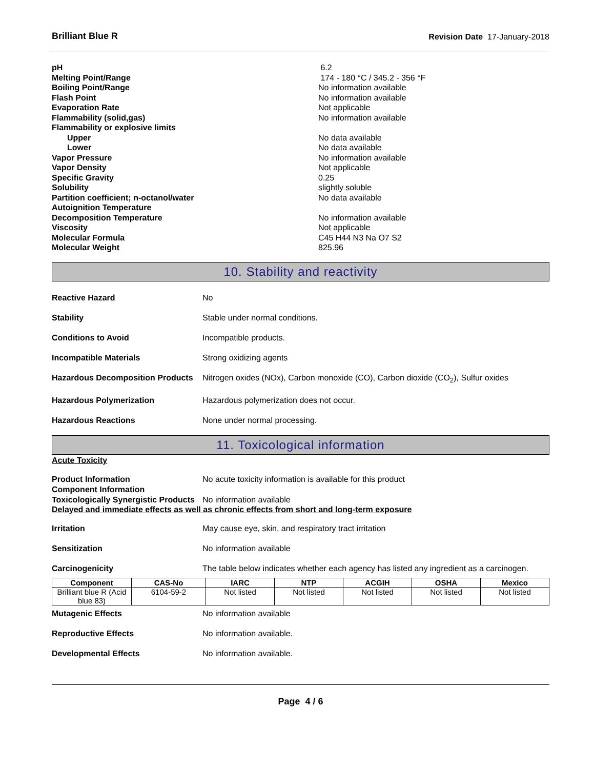Brilliant Blue R Revision Date 17-January-2018
| pH | 6.2 |
| Melting Point/Range | 174 - 180 °C / 345.2 - 356 °F |
| Boiling Point/Range | No information available |
| Flash Point | No information available |
| Evaporation Rate | Not applicable |
| Flammability (solid,gas) | No information available |
| Flammability or explosive limits | |
| Upper | No data available |
| Lower | No data available |
| Vapor Pressure | No information available |
| Vapor Density | Not applicable |
| Specific Gravity | 0.25 |
| Solubility | slightly soluble |
| Partition coefficient; n-octanol/water | No data available |
| Autoignition Temperature | |
| Decomposition Temperature | No information available |
| Viscosity | Not applicable |
| Molecular Formula | C45 H44 N3 Na O7 S2 |
| Molecular Weight | 825.96 |
10. Stability and reactivity
Reactive Hazard No
Stability Stable under normal conditions.
Conditions to Avoid Incompatible products.
Incompatible Materials Strong oxidizing agents
Hazardous Decomposition Products Nitrogen oxides (NOx), Carbon monoxide (CO), Carbon dioxide (CO<sub>2</sub>), Sulfur oxides
Hazardous Polymerization Hazardous polymerization does not occur.
Hazardous Reactions None under normal processing.
11. Toxicological information
Acute Toxicity
Product Information No acute toxicity information is available for this product
Component Information
Toxicologically Synergistic Products No information available
Delayed and immediate effects as well as chronic effects from short and long-term exposure
Irritation May cause eye, skin, and respiratory tract irritation
Sensitization No information available
Carcinogenicity The table below indicates whether each agency has listed any ingredient as a carcinogen.
| Component | CAS-No | IARC | NTP | ACGIH | OSHA | Mexico |
| --- | --- | --- | --- | --- | --- | --- |
| Brilliant blue R (Acid blue 83) | 6104-59-2 | Not listed | Not listed | Not listed | Not listed | Not listed |
Mutagenic Effects No information available
Reproductive Effects No information available.
Developmental Effects No information available.
Page 4 / 6